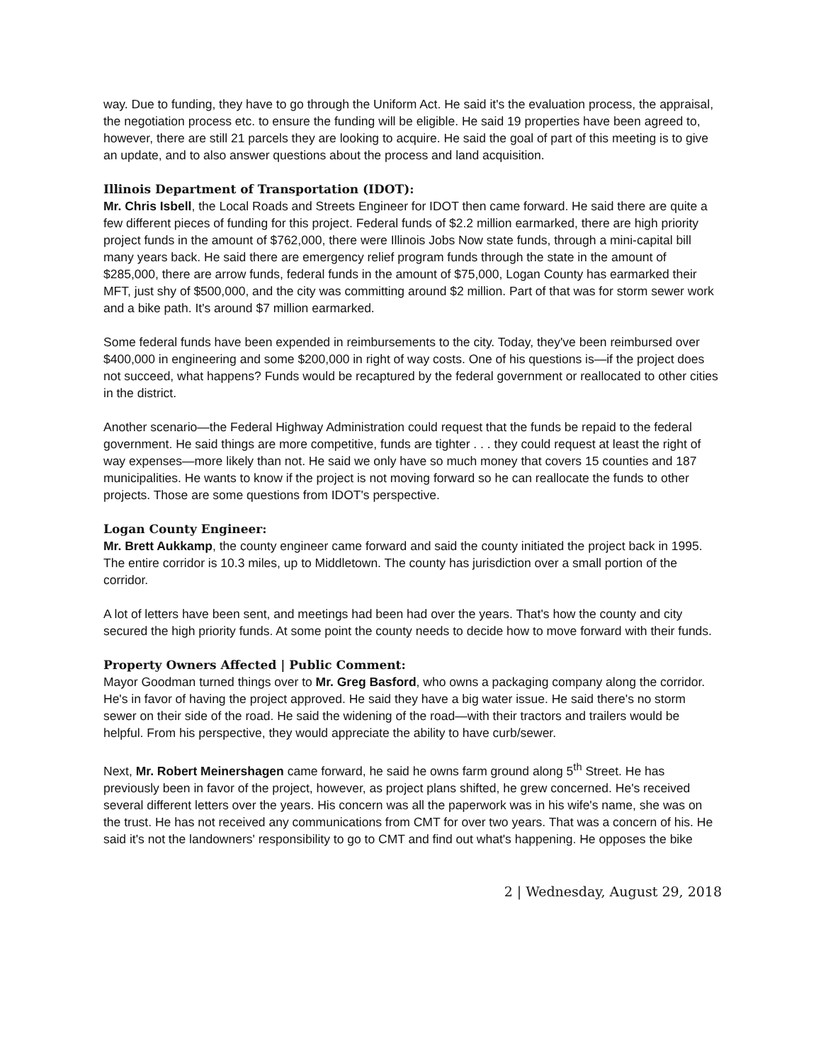way. Due to funding, they have to go through the Uniform Act. He said it's the evaluation process, the appraisal, the negotiation process etc. to ensure the funding will be eligible. He said 19 properties have been agreed to, however, there are still 21 parcels they are looking to acquire. He said the goal of part of this meeting is to give an update, and to also answer questions about the process and land acquisition.
Illinois Department of Transportation (IDOT):
Mr. Chris Isbell, the Local Roads and Streets Engineer for IDOT then came forward. He said there are quite a few different pieces of funding for this project. Federal funds of $2.2 million earmarked, there are high priority project funds in the amount of $762,000, there were Illinois Jobs Now state funds, through a mini-capital bill many years back. He said there are emergency relief program funds through the state in the amount of $285,000, there are arrow funds, federal funds in the amount of $75,000, Logan County has earmarked their MFT, just shy of $500,000, and the city was committing around $2 million. Part of that was for storm sewer work and a bike path. It's around $7 million earmarked.
Some federal funds have been expended in reimbursements to the city. Today, they've been reimbursed over $400,000 in engineering and some $200,000 in right of way costs. One of his questions is—if the project does not succeed, what happens? Funds would be recaptured by the federal government or reallocated to other cities in the district.
Another scenario—the Federal Highway Administration could request that the funds be repaid to the federal government. He said things are more competitive, funds are tighter . . . they could request at least the right of way expenses—more likely than not. He said we only have so much money that covers 15 counties and 187 municipalities. He wants to know if the project is not moving forward so he can reallocate the funds to other projects. Those are some questions from IDOT's perspective.
Logan County Engineer:
Mr. Brett Aukkamp, the county engineer came forward and said the county initiated the project back in 1995. The entire corridor is 10.3 miles, up to Middletown. The county has jurisdiction over a small portion of the corridor.
A lot of letters have been sent, and meetings had been had over the years. That's how the county and city secured the high priority funds. At some point the county needs to decide how to move forward with their funds.
Property Owners Affected | Public Comment:
Mayor Goodman turned things over to Mr. Greg Basford, who owns a packaging company along the corridor. He's in favor of having the project approved. He said they have a big water issue. He said there's no storm sewer on their side of the road. He said the widening of the road—with their tractors and trailers would be helpful. From his perspective, they would appreciate the ability to have curb/sewer.
Next, Mr. Robert Meinershagen came forward, he said he owns farm ground along 5<sup>th</sup> Street. He has previously been in favor of the project, however, as project plans shifted, he grew concerned. He's received several different letters over the years. His concern was all the paperwork was in his wife's name, she was on the trust. He has not received any communications from CMT for over two years. That was a concern of his. He said it's not the landowners' responsibility to go to CMT and find out what's happening. He opposes the bike
2 | Wednesday, August 29, 2018